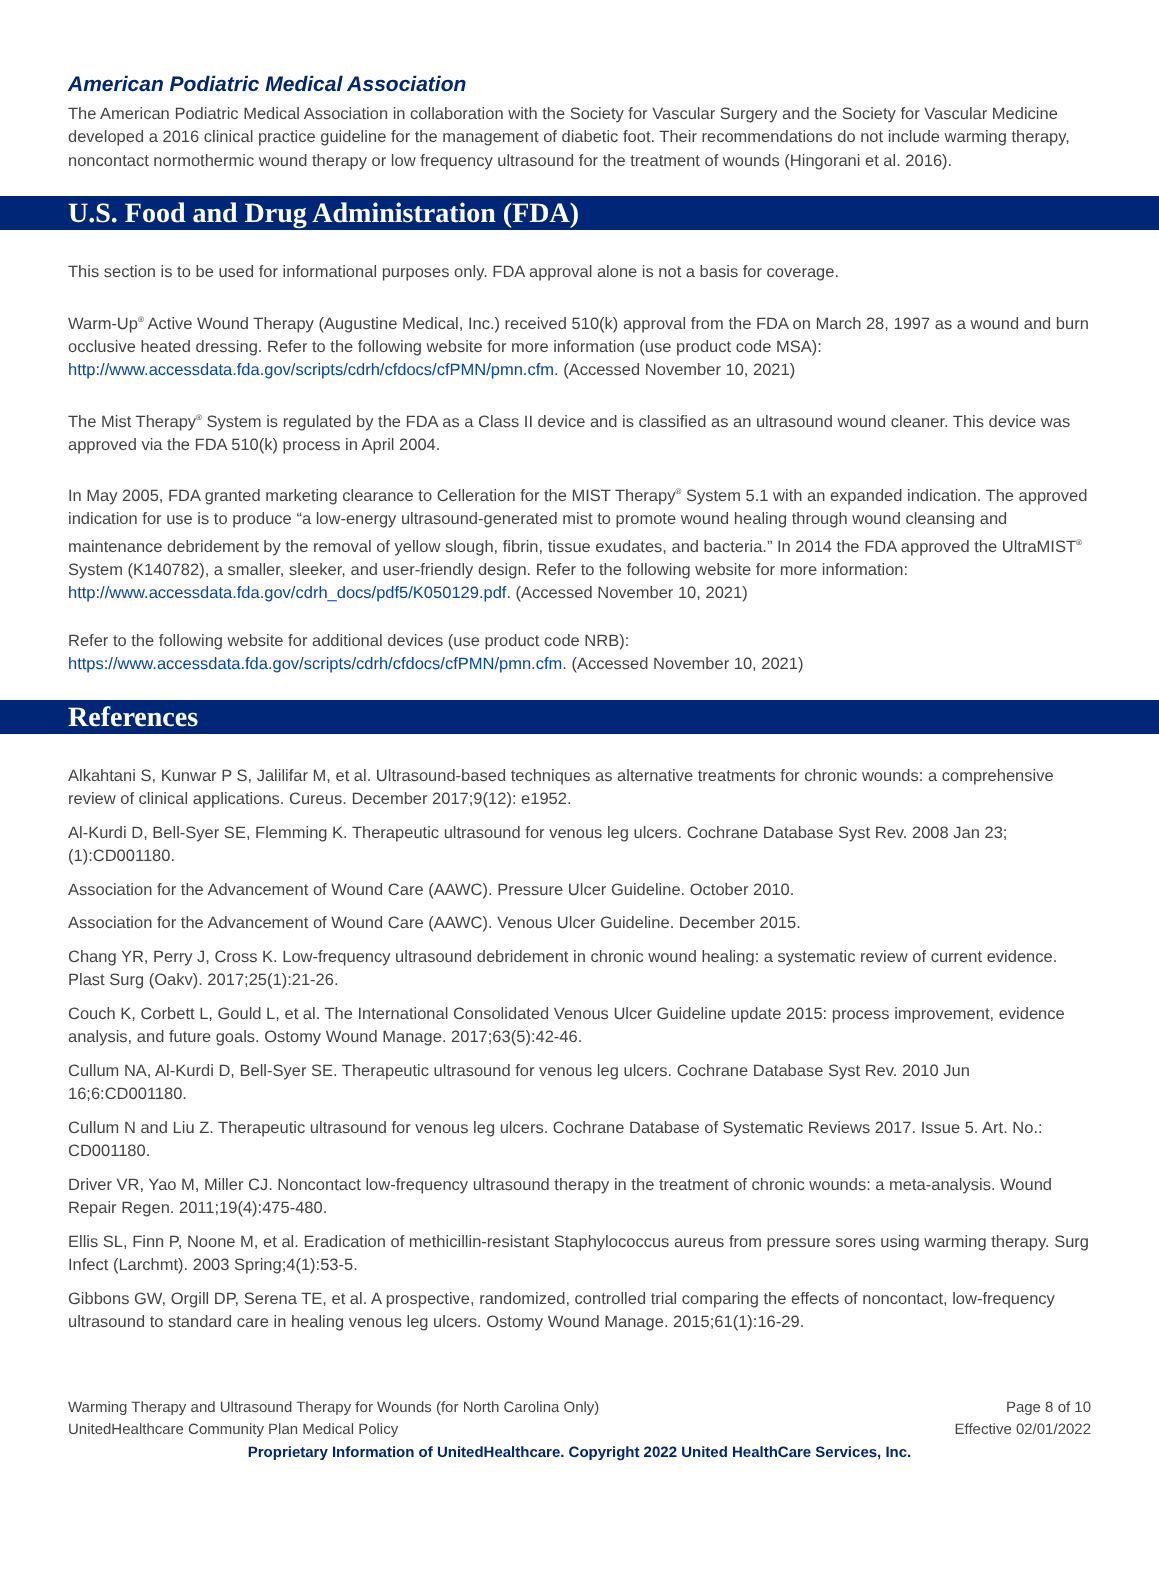American Podiatric Medical Association
The American Podiatric Medical Association in collaboration with the Society for Vascular Surgery and the Society for Vascular Medicine developed a 2016 clinical practice guideline for the management of diabetic foot. Their recommendations do not include warming therapy, noncontact normothermic wound therapy or low frequency ultrasound for the treatment of wounds (Hingorani et al. 2016).
U.S. Food and Drug Administration (FDA)
This section is to be used for informational purposes only. FDA approval alone is not a basis for coverage.
Warm-Up<sup>®</sup> Active Wound Therapy (Augustine Medical, Inc.) received 510(k) approval from the FDA on March 28, 1997 as a wound and burn occlusive heated dressing. Refer to the following website for more information (use product code MSA): http://www.accessdata.fda.gov/scripts/cdrh/cfdocs/cfPMN/pmn.cfm. (Accessed November 10, 2021)
The Mist Therapy<sup>®</sup> System is regulated by the FDA as a Class II device and is classified as an ultrasound wound cleaner. This device was approved via the FDA 510(k) process in April 2004.
In May 2005, FDA granted marketing clearance to Celleration for the MIST Therapy<sup>®</sup> System 5.1 with an expanded indication. The approved indication for use is to produce “a low-energy ultrasound-generated mist to promote wound healing through wound cleansing and maintenance debridement by the removal of yellow slough, fibrin, tissue exudates, and bacteria.” In 2014 the FDA approved the UltraMIST<sup>®</sup> System (K140782), a smaller, sleeker, and user-friendly design. Refer to the following website for more information: http://www.accessdata.fda.gov/cdrh_docs/pdf5/K050129.pdf. (Accessed November 10, 2021)
Refer to the following website for additional devices (use product code NRB):
https://www.accessdata.fda.gov/scripts/cdrh/cfdocs/cfPMN/pmn.cfm. (Accessed November 10, 2021)
References
Alkahtani S, Kunwar P S, Jalilifar M, et al. Ultrasound-based techniques as alternative treatments for chronic wounds: a comprehensive review of clinical applications. Cureus. December 2017;9(12): e1952.
Al-Kurdi D, Bell-Syer SE, Flemming K. Therapeutic ultrasound for venous leg ulcers. Cochrane Database Syst Rev. 2008 Jan 23;(1):CD001180.
Association for the Advancement of Wound Care (AAWC). Pressure Ulcer Guideline. October 2010.
Association for the Advancement of Wound Care (AAWC). Venous Ulcer Guideline. December 2015.
Chang YR, Perry J, Cross K. Low-frequency ultrasound debridement in chronic wound healing: a systematic review of current evidence. Plast Surg (Oakv). 2017;25(1):21-26.
Couch K, Corbett L, Gould L, et al. The International Consolidated Venous Ulcer Guideline update 2015: process improvement, evidence analysis, and future goals. Ostomy Wound Manage. 2017;63(5):42-46.
Cullum NA, Al-Kurdi D, Bell-Syer SE. Therapeutic ultrasound for venous leg ulcers. Cochrane Database Syst Rev. 2010 Jun 16;6:CD001180.
Cullum N and Liu Z. Therapeutic ultrasound for venous leg ulcers. Cochrane Database of Systematic Reviews 2017. Issue 5. Art. No.: CD001180.
Driver VR, Yao M, Miller CJ. Noncontact low-frequency ultrasound therapy in the treatment of chronic wounds: a meta-analysis. Wound Repair Regen. 2011;19(4):475-480.
Ellis SL, Finn P, Noone M, et al. Eradication of methicillin-resistant Staphylococcus aureus from pressure sores using warming therapy. Surg Infect (Larchmt). 2003 Spring;4(1):53-5.
Gibbons GW, Orgill DP, Serena TE, et al. A prospective, randomized, controlled trial comparing the effects of noncontact, low-frequency ultrasound to standard care in healing venous leg ulcers. Ostomy Wound Manage. 2015;61(1):16-29.
Warming Therapy and Ultrasound Therapy for Wounds (for North Carolina Only)
UnitedHealthcare Community Plan Medical Policy
Page 8 of 10
Effective 02/01/2022
Proprietary Information of UnitedHealthcare. Copyright 2022 United HealthCare Services, Inc.